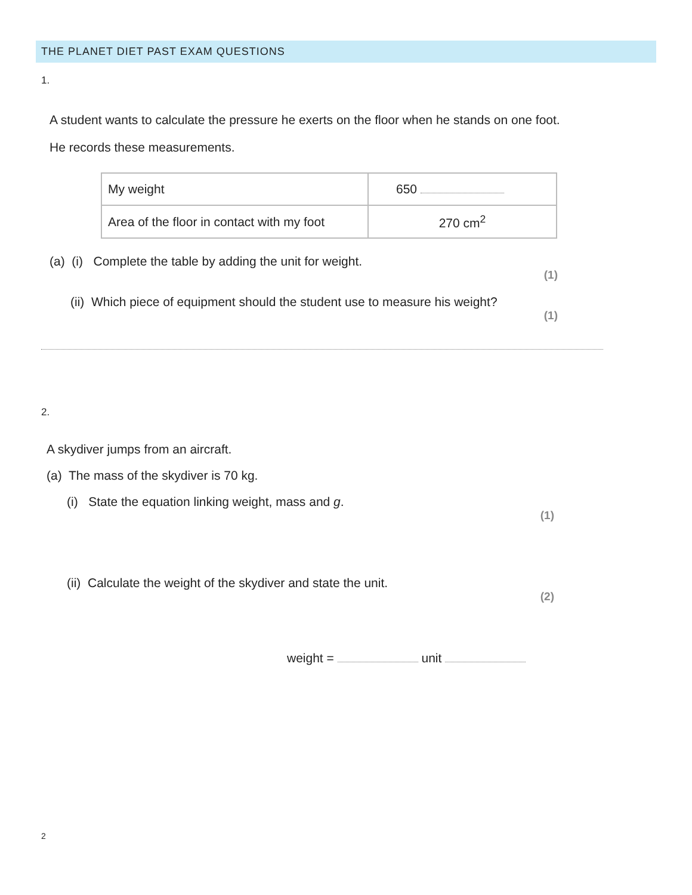THE PLANET DIET PAST EXAM QUESTIONS
1.
A student wants to calculate the pressure he exerts on the floor when he stands on one foot.
He records these measurements.
| My weight | 650 |
| Area of the floor in contact with my foot | 270 cm<sup>2</sup> |
(a) (i) Complete the table by adding the unit for weight.
(1)
(ii) Which piece of equipment should the student use to measure his weight?
(1)
2.
A skydiver jumps from an aircraft.
(a) The mass of the skydiver is 70 kg.
(i) State the equation linking weight, mass and g.
(1)
(ii) Calculate the weight of the skydiver and state the unit.
(2)
weight = unit
2